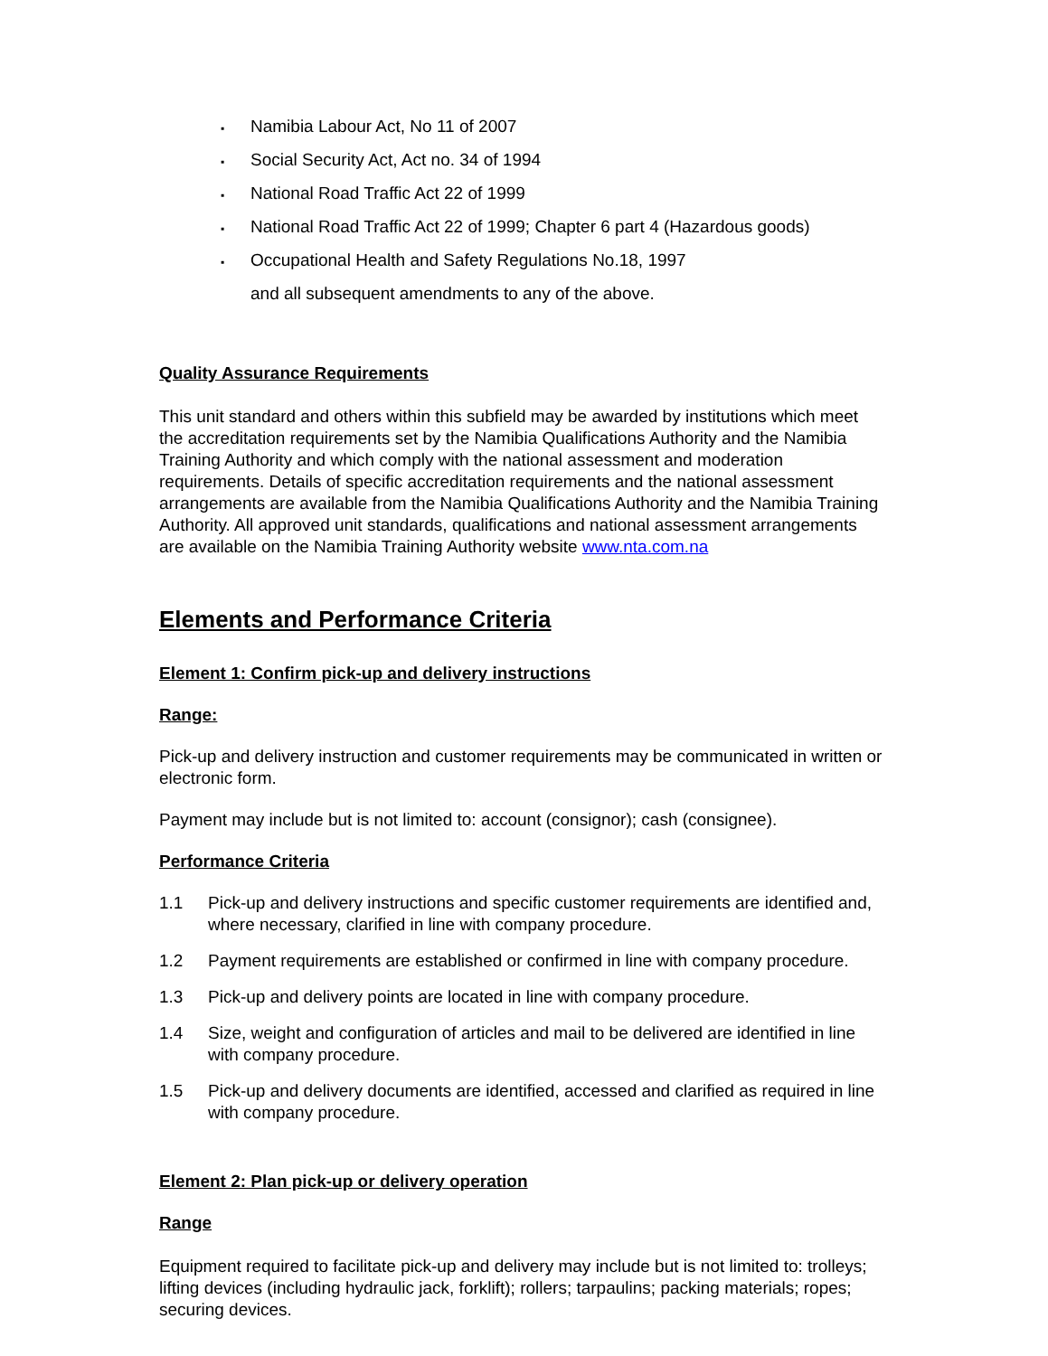▪ Namibia Labour Act, No 11 of 2007
▪ Social Security Act, Act no. 34 of 1994
▪ National Road Traffic Act 22 of 1999
▪ National Road Traffic Act 22 of 1999; Chapter 6 part 4 (Hazardous goods)
▪ Occupational Health and Safety Regulations No.18, 1997
and all subsequent amendments to any of the above.
Quality Assurance Requirements
This unit standard and others within this subfield may be awarded by institutions which meet the accreditation requirements set by the Namibia Qualifications Authority and the Namibia Training Authority and which comply with the national assessment and moderation requirements. Details of specific accreditation requirements and the national assessment arrangements are available from the Namibia Qualifications Authority and the Namibia Training Authority. All approved unit standards, qualifications and national assessment arrangements are available on the Namibia Training Authority website www.nta.com.na
Elements and Performance Criteria
Element 1: Confirm pick-up and delivery instructions
Range:
Pick-up and delivery instruction and customer requirements may be communicated in written or electronic form.
Payment may include but is not limited to: account (consignor); cash (consignee).
Performance Criteria
1.1 Pick-up and delivery instructions and specific customer requirements are identified and, where necessary, clarified in line with company procedure.
1.2 Payment requirements are established or confirmed in line with company procedure.
1.3 Pick-up and delivery points are located in line with company procedure.
1.4 Size, weight and configuration of articles and mail to be delivered are identified in line with company procedure.
1.5 Pick-up and delivery documents are identified, accessed and clarified as required in line with company procedure.
Element 2: Plan pick-up or delivery operation
Range
Equipment required to facilitate pick-up and delivery may include but is not limited to: trolleys; lifting devices (including hydraulic jack, forklift); rollers; tarpaulins; packing materials; ropes; securing devices.